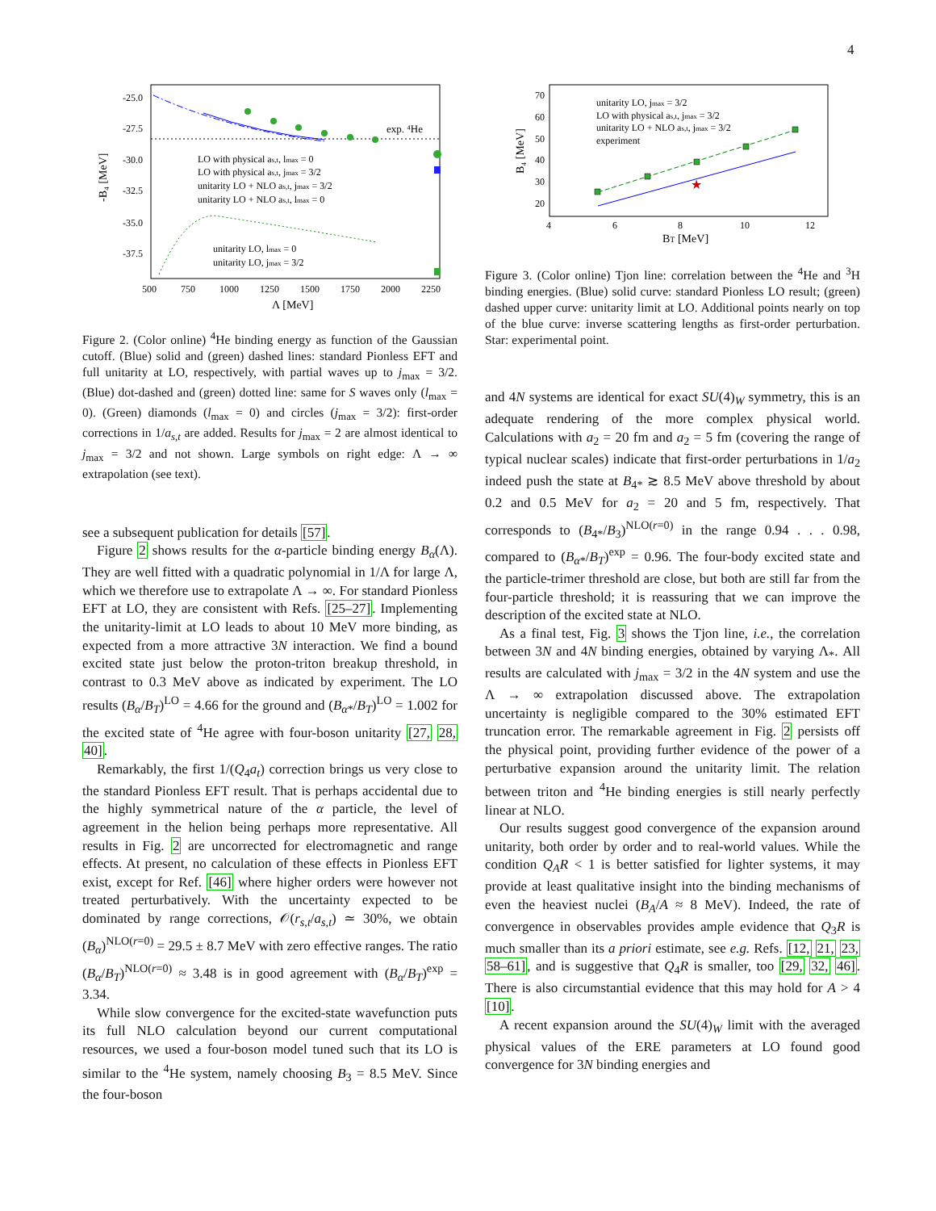4
-25.0
-27.5
-30.0
-32.5
-35.0
-37.5
500
750
1000
1250
1500
1750
2000
2250
Λ [MeV]
-B₄ [MeV]
exp. ⁴He
LO with physical as,t, lmax = 0
LO with physical as,t, jmax = 3/2
unitarity LO + NLO as,t, jmax = 3/2
unitarity LO + NLO as,t, lmax = 0
unitarity LO, lmax = 0
unitarity LO, jmax = 3/2
Figure 2. (Color online) <sup>4</sup>He binding energy as function of the Gaussian cutoff. (Blue) solid and (green) dashed lines: standard Pionless EFT and full unitarity at LO, respectively, with partial waves up to j<sub>max</sub> = 3/2. (Blue) dot-dashed and (green) dotted line: same for S waves only (l<sub>max</sub> = 0). (Green) diamonds (l<sub>max</sub> = 0) and circles (j<sub>max</sub> = 3/2): first-order corrections in 1/a<sub>s,t</sub> are added. Results for j<sub>max</sub> = 2 are almost identical to j<sub>max</sub> = 3/2 and not shown. Large symbols on right edge: Λ → ∞ extrapolation (see text).
see a subsequent publication for details [57].
Figure 2 shows results for the α-particle binding energy B<sub>α</sub>(Λ). They are well fitted with a quadratic polynomial in 1/Λ for large Λ, which we therefore use to extrapolate Λ → ∞. For standard Pionless EFT at LO, they are consistent with Refs. [25–27]. Implementing the unitarity-limit at LO leads to about 10 MeV more binding, as expected from a more attractive 3N interaction. We find a bound excited state just below the proton-triton breakup threshold, in contrast to 0.3 MeV above as indicated by experiment. The LO results (B<sub>α</sub>/B<sub>T</sub>)<sup>LO</sup> = 4.66 for the ground and (B<sub>α*</sub>/B<sub>T</sub>)<sup>LO</sup> = 1.002 for the excited state of <sup>4</sup>He agree with four-boson unitarity [27, 28, 40].
Remarkably, the first 1/(Q<sub>4</sub>a<sub>t</sub>) correction brings us very close to the standard Pionless EFT result. That is perhaps accidental due to the highly symmetrical nature of the α particle, the level of agreement in the helion being perhaps more representative. All results in Fig. 2 are uncorrected for electromagnetic and range effects. At present, no calculation of these effects in Pionless EFT exist, except for Ref. [46] where higher orders were however not treated perturbatively. With the uncertainty expected to be dominated by range corrections, 𝒪(r<sub>s,t</sub>/a<sub>s,t</sub>) ≃ 30%, we obtain (B<sub>α</sub>)<sup>NLO(r=0)</sup> = 29.5 ± 8.7 MeV with zero effective ranges. The ratio (B<sub>α</sub>/B<sub>T</sub>)<sup>NLO(r=0)</sup> ≈ 3.48 is in good agreement with (B<sub>α</sub>/B<sub>T</sub>)<sup>exp</sup> = 3.34.
While slow convergence for the excited-state wavefunction puts its full NLO calculation beyond our current computational resources, we used a four-boson model tuned such that its LO is similar to the <sup>4</sup>He system, namely choosing B<sub>3</sub> = 8.5 MeV. Since the four-boson
70
60
50
40
30
20
4
6
8
10
12
BT [MeV]
B₄ [MeV]
unitarity LO, jmax = 3/2
LO with physical as,t, jmax = 3/2
unitarity LO + NLO as,t, jmax = 3/2
experiment
★
Figure 3. (Color online) Tjon line: correlation between the <sup>4</sup>He and <sup>3</sup>H binding energies. (Blue) solid curve: standard Pionless LO result; (green) dashed upper curve: unitarity limit at LO. Additional points nearly on top of the blue curve: inverse scattering lengths as first-order perturbation. Star: experimental point.
and 4N systems are identical for exact SU(4)<sub>W</sub> symmetry, this is an adequate rendering of the more complex physical world. Calculations with a<sub>2</sub> = 20 fm and a<sub>2</sub> = 5 fm (covering the range of typical nuclear scales) indicate that first-order perturbations in 1/a<sub>2</sub> indeed push the state at B<sub>4*</sub> ≳ 8.5 MeV above threshold by about 0.2 and 0.5 MeV for a<sub>2</sub> = 20 and 5 fm, respectively. That corresponds to (B<sub>4*</sub>/B<sub>3</sub>)<sup>NLO(r=0)</sup> in the range 0.94 . . . 0.98, compared to (B<sub>α*</sub>/B<sub>T</sub>)<sup>exp</sup> = 0.96. The four-body excited state and the particle-trimer threshold are close, but both are still far from the four-particle threshold; it is reassuring that we can improve the description of the excited state at NLO.
As a final test, Fig. 3 shows the Tjon line, i.e., the correlation between 3N and 4N binding energies, obtained by varying Λ<sub>*</sub>. All results are calculated with j<sub>max</sub> = 3/2 in the 4N system and use the Λ → ∞ extrapolation discussed above. The extrapolation uncertainty is negligible compared to the 30% estimated EFT truncation error. The remarkable agreement in Fig. 2 persists off the physical point, providing further evidence of the power of a perturbative expansion around the unitarity limit. The relation between triton and <sup>4</sup>He binding energies is still nearly perfectly linear at NLO.
Our results suggest good convergence of the expansion around unitarity, both order by order and to real-world values. While the condition Q<sub>A</sub>R < 1 is better satisfied for lighter systems, it may provide at least qualitative insight into the binding mechanisms of even the heaviest nuclei (B<sub>A</sub>/A ≈ 8 MeV). Indeed, the rate of convergence in observables provides ample evidence that Q<sub>3</sub>R is much smaller than its a priori estimate, see e.g. Refs. [12, 21, 23, 58–61], and is suggestive that Q<sub>4</sub>R is smaller, too [29, 32, 46]. There is also circumstantial evidence that this may hold for A > 4 [10].
A recent expansion around the SU(4)<sub>W</sub> limit with the averaged physical values of the ERE parameters at LO found good convergence for 3N binding energies and